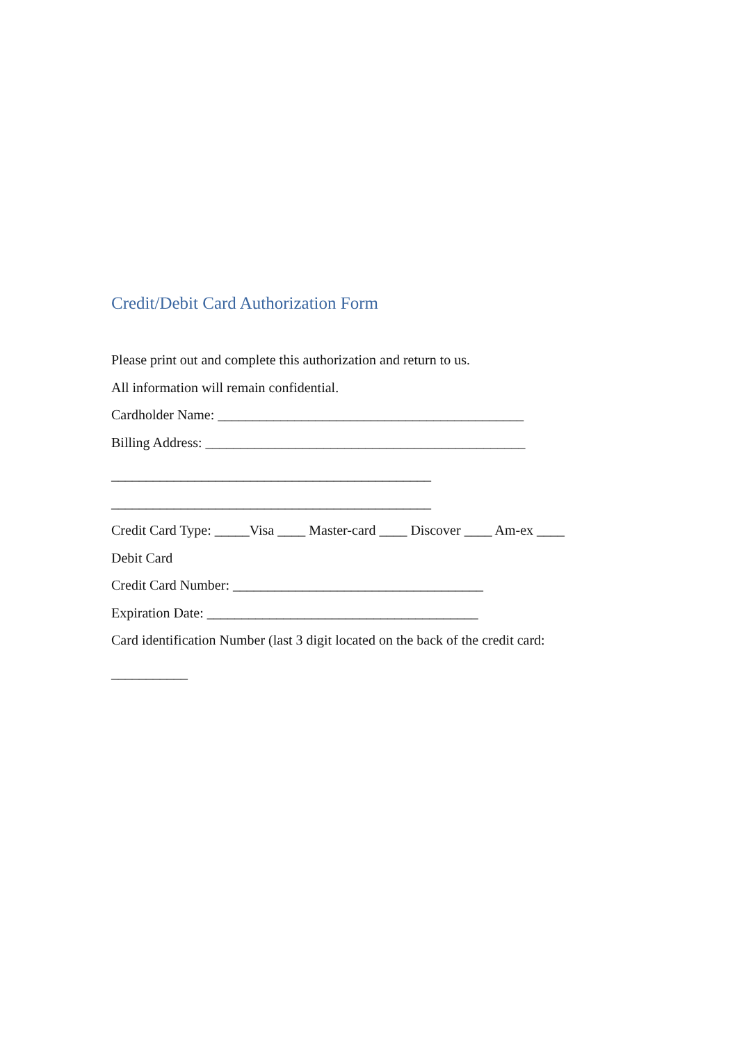Credit/Debit Card Authorization Form
Please print out and complete this authorization and return to us.
All information will remain confidential.
Cardholder Name: ____________________________________________
Billing Address: ______________________________________________
______________________________________________
______________________________________________
Credit Card Type: _____Visa ____ Master-card ____ Discover ____ Am-ex ____
Debit Card
Credit Card Number: ____________________________________
Expiration Date: _______________________________________
Card identification Number (last 3 digit located on the back of the credit card:
___________